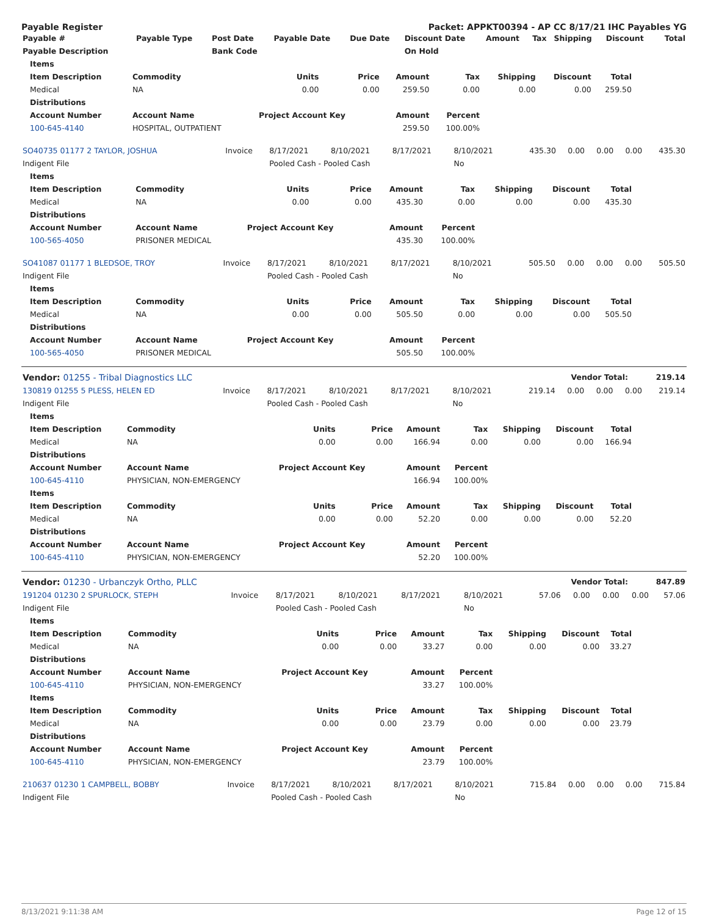Payable Register Packet: APPKT00394 - AP CC 8/17/21 IHC Payables YG
| Payable # | Payable Type | Post Date | Payable Date | Due Date | Discount Date | Amount | Tax | Shipping | Discount | Total |
| --- | --- | --- | --- | --- | --- | --- | --- | --- | --- | --- |
| Payable Description | | Bank Code | | | On Hold | | | | | |
| Items | | | | | | | | |
| --- | --- | --- | --- | --- | --- | --- | --- | --- |
| Item Description | Commodity | Units | Price | Amount | Tax | Shipping | Discount | Total |
| Medical | NA | 0.00 | 0.00 | 259.50 | 0.00 | 0.00 | 0.00 | 259.50 |
| Distributions | | | | | | | | |
| Account Number | Account Name | Project Account Key | | Amount | Percent | | | |
| 100-645-4140 | HOSPITAL, OUTPATIENT | | | 259.50 | 100.00% | | | |
| SO40735 01177 2 TAYLOR, JOSHUA | Invoice | 8/17/2021 | 8/10/2021 | 8/17/2021 | 8/10/2021 | 435.30 | 0.00 | 0.00 | 0.00 | 435.30 |
| Indigent File | | Pooled Cash - Pooled Cash | | | No | | | | | |
| Items | | | | | | | | |
| --- | --- | --- | --- | --- | --- | --- | --- | --- |
| Item Description | Commodity | Units | Price | Amount | Tax | Shipping | Discount | Total |
| Medical | NA | 0.00 | 0.00 | 435.30 | 0.00 | 0.00 | 0.00 | 435.30 |
| Distributions | | | | | | | | |
| Account Number | Account Name | Project Account Key | | Amount | Percent | | | |
| 100-565-4050 | PRISONER MEDICAL | | | 435.30 | 100.00% | | | |
| SO41087 01177 1 BLEDSOE, TROY | Invoice | 8/17/2021 | 8/10/2021 | 8/17/2021 | 8/10/2021 | 505.50 | 0.00 | 0.00 | 0.00 | 505.50 |
| Indigent File | | Pooled Cash - Pooled Cash | | | No | | | | | |
| Items | | | | | | | | |
| --- | --- | --- | --- | --- | --- | --- | --- | --- |
| Item Description | Commodity | Units | Price | Amount | Tax | Shipping | Discount | Total |
| Medical | NA | 0.00 | 0.00 | 505.50 | 0.00 | 0.00 | 0.00 | 505.50 |
| Distributions | | | | | | | | |
| Account Number | Account Name | Project Account Key | | Amount | Percent | | | |
| 100-565-4050 | PRISONER MEDICAL | | | 505.50 | 100.00% | | | |
| Vendor: 01255 - Tribal Diagnostics LLC | Vendor Total: | 219.14 |
| 130819 01255 5 PLESS, HELEN ED | Invoice | 8/17/2021 | 8/10/2021 | 8/17/2021 | 8/10/2021 | 219.14 | 0.00 | 0.00 | 0.00 | 219.14 |
| Indigent File | | Pooled Cash - Pooled Cash | | | No | | | | | |
| Items | | | | | | | | |
| --- | --- | --- | --- | --- | --- | --- | --- | --- |
| Item Description | Commodity | Units | Price | Amount | Tax | Shipping | Discount | Total |
| Medical | NA | 0.00 | 0.00 | 166.94 | 0.00 | 0.00 | 0.00 | 166.94 |
| Distributions | | | | | | | | |
| Account Number | Account Name | Project Account Key | | Amount | Percent | | | |
| 100-645-4110 | PHYSICIAN, NON-EMERGENCY | | | 166.94 | 100.00% | | | |
| Items | | | | | | | | |
| Item Description | Commodity | Units | Price | Amount | Tax | Shipping | Discount | Total |
| Medical | NA | 0.00 | 0.00 | 52.20 | 0.00 | 0.00 | 0.00 | 52.20 |
| Distributions | | | | | | | | |
| Account Number | Account Name | Project Account Key | | Amount | Percent | | | |
| 100-645-4110 | PHYSICIAN, NON-EMERGENCY | | | 52.20 | 100.00% | | | |
| Vendor: 01230 - Urbanczyk Ortho, PLLC | Vendor Total: | 847.89 |
| 191204 01230 2 SPURLOCK, STEPH | Invoice | 8/17/2021 | 8/10/2021 | 8/17/2021 | 8/10/2021 | 57.06 | 0.00 | 0.00 | 0.00 | 57.06 |
| Indigent File | | Pooled Cash - Pooled Cash | | | No | | | | | |
| Items | | | | | | | | |
| --- | --- | --- | --- | --- | --- | --- | --- | --- |
| Item Description | Commodity | Units | Price | Amount | Tax | Shipping | Discount | Total |
| Medical | NA | 0.00 | 0.00 | 33.27 | 0.00 | 0.00 | 0.00 | 33.27 |
| Distributions | | | | | | | | |
| Account Number | Account Name | Project Account Key | | Amount | Percent | | | |
| 100-645-4110 | PHYSICIAN, NON-EMERGENCY | | | 33.27 | 100.00% | | | |
| Items | | | | | | | | |
| Item Description | Commodity | Units | Price | Amount | Tax | Shipping | Discount | Total |
| Medical | NA | 0.00 | 0.00 | 23.79 | 0.00 | 0.00 | 0.00 | 23.79 |
| Distributions | | | | | | | | |
| Account Number | Account Name | Project Account Key | | Amount | Percent | | | |
| 100-645-4110 | PHYSICIAN, NON-EMERGENCY | | | 23.79 | 100.00% | | | |
| 210637 01230 1 CAMPBELL, BOBBY | Invoice | 8/17/2021 | 8/10/2021 | 8/17/2021 | 8/10/2021 | 715.84 | 0.00 | 0.00 | 0.00 | 715.84 |
| Indigent File | | Pooled Cash - Pooled Cash | | | No | | | | | |
8/13/2021 9:11:38 AM Page 12 of 15